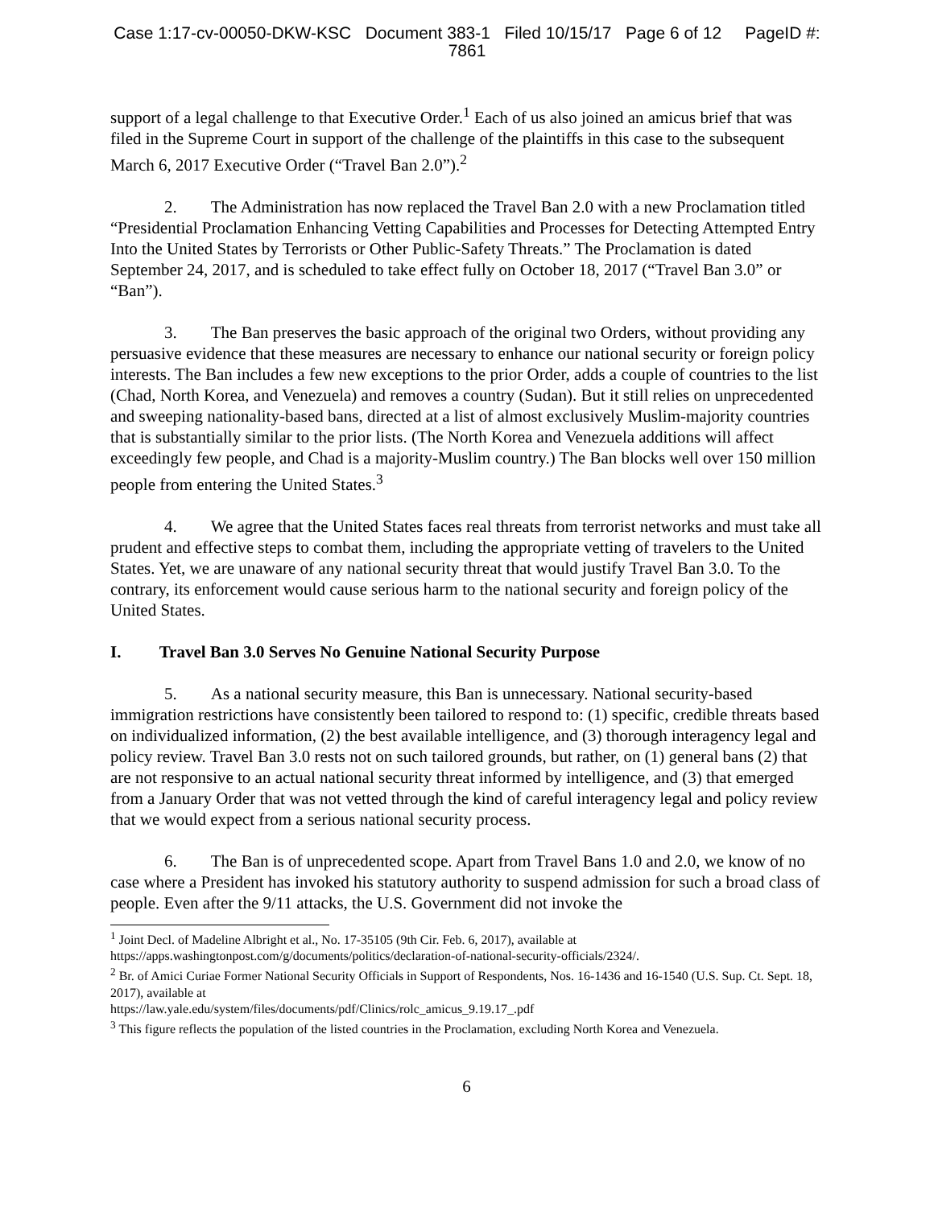Case 1:17-cv-00050-DKW-KSC Document 383-1 Filed 10/15/17 Page 6 of 12 PageID #:
7861
support of a legal challenge to that Executive Order.<sup>1</sup> Each of us also joined an amicus brief that was filed in the Supreme Court in support of the challenge of the plaintiffs in this case to the subsequent March 6, 2017 Executive Order (“Travel Ban 2.0”).<sup>2</sup>
2. The Administration has now replaced the Travel Ban 2.0 with a new Proclamation titled “Presidential Proclamation Enhancing Vetting Capabilities and Processes for Detecting Attempted Entry Into the United States by Terrorists or Other Public-Safety Threats.” The Proclamation is dated September 24, 2017, and is scheduled to take effect fully on October 18, 2017 (“Travel Ban 3.0” or “Ban”).
3. The Ban preserves the basic approach of the original two Orders, without providing any persuasive evidence that these measures are necessary to enhance our national security or foreign policy interests. The Ban includes a few new exceptions to the prior Order, adds a couple of countries to the list (Chad, North Korea, and Venezuela) and removes a country (Sudan). But it still relies on unprecedented and sweeping nationality-based bans, directed at a list of almost exclusively Muslim-majority countries that is substantially similar to the prior lists. (The North Korea and Venezuela additions will affect exceedingly few people, and Chad is a majority-Muslim country.) The Ban blocks well over 150 million people from entering the United States.<sup>3</sup>
4. We agree that the United States faces real threats from terrorist networks and must take all prudent and effective steps to combat them, including the appropriate vetting of travelers to the United States. Yet, we are unaware of any national security threat that would justify Travel Ban 3.0. To the contrary, its enforcement would cause serious harm to the national security and foreign policy of the United States.
I. Travel Ban 3.0 Serves No Genuine National Security Purpose
5. As a national security measure, this Ban is unnecessary. National security-based immigration restrictions have consistently been tailored to respond to: (1) specific, credible threats based on individualized information, (2) the best available intelligence, and (3) thorough interagency legal and policy review. Travel Ban 3.0 rests not on such tailored grounds, but rather, on (1) general bans (2) that are not responsive to an actual national security threat informed by intelligence, and (3) that emerged from a January Order that was not vetted through the kind of careful interagency legal and policy review that we would expect from a serious national security process.
6. The Ban is of unprecedented scope. Apart from Travel Bans 1.0 and 2.0, we know of no case where a President has invoked his statutory authority to suspend admission for such a broad class of people. Even after the 9/11 attacks, the U.S. Government did not invoke the
<sup>1</sup> Joint Decl. of Madeline Albright et al., No. 17-35105 (9th Cir. Feb. 6, 2017), available at https://apps.washingtonpost.com/g/documents/politics/declaration-of-national-security-officials/2324/.
<sup>2</sup> Br. of Amici Curiae Former National Security Officials in Support of Respondents, Nos. 16-1436 and 16-1540 (U.S. Sup. Ct. Sept. 18, 2017), available at
https://law.yale.edu/system/files/documents/pdf/Clinics/rolc_amicus_9.19.17_.pdf
<sup>3</sup> This figure reflects the population of the listed countries in the Proclamation, excluding North Korea and Venezuela.
6